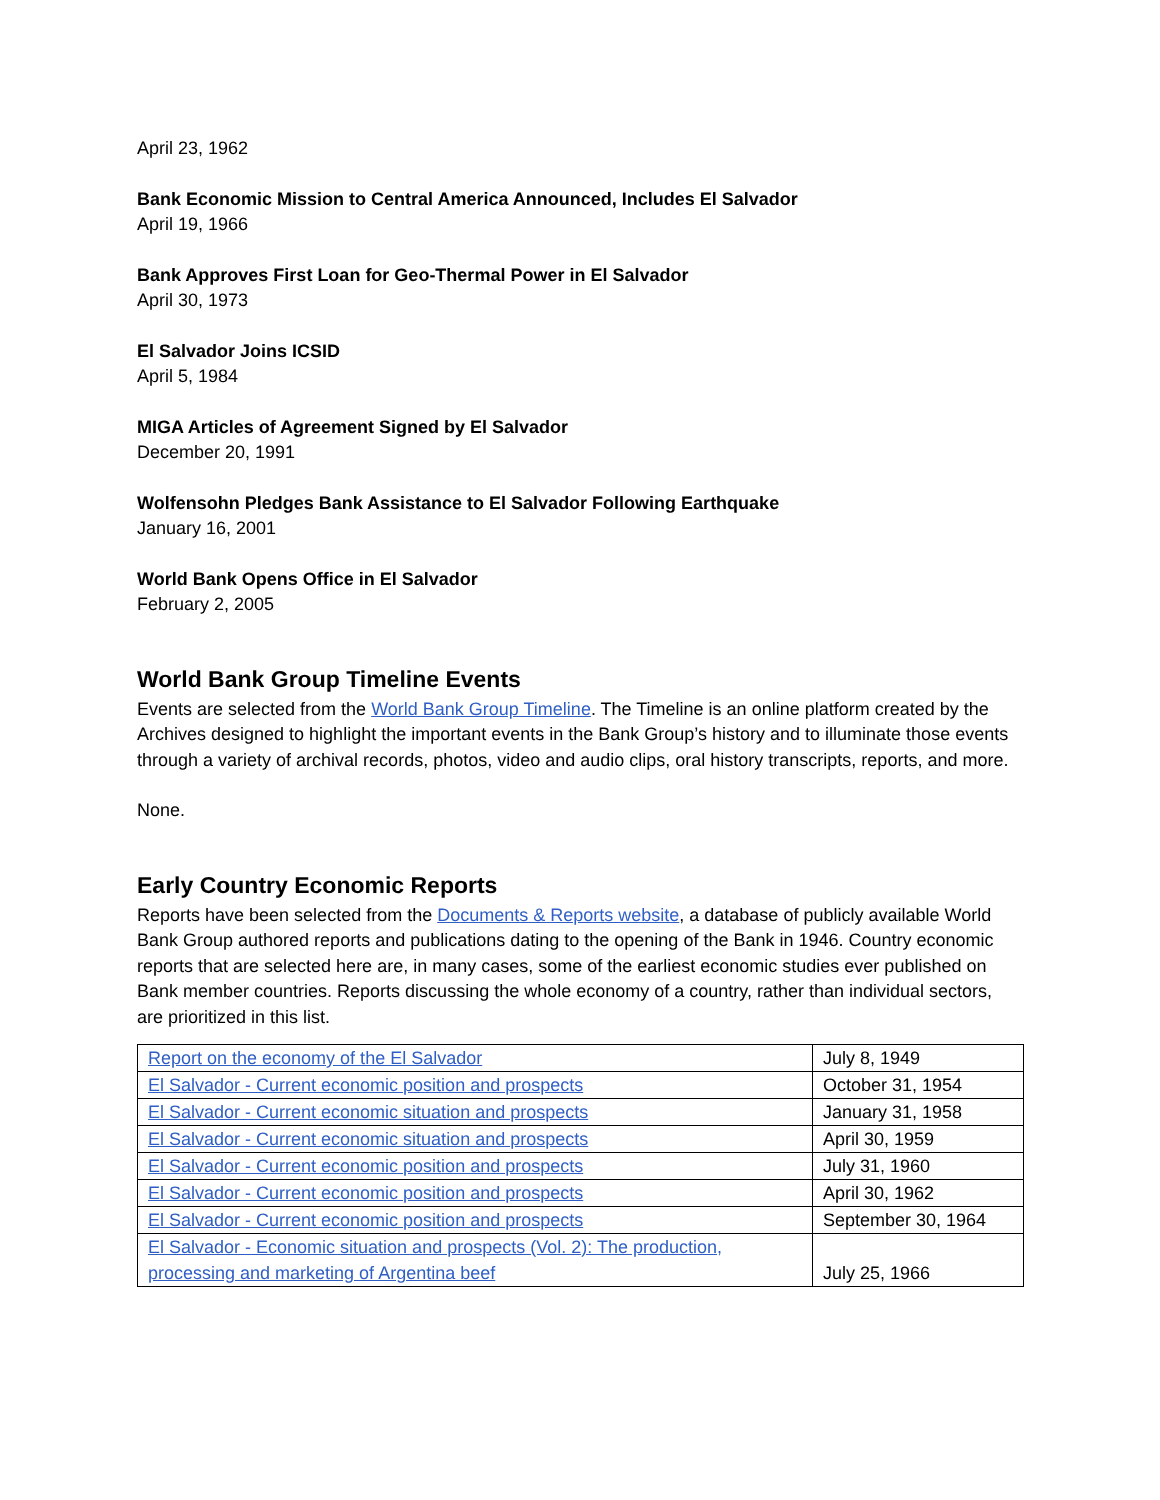April 23, 1962
Bank Economic Mission to Central America Announced, Includes El Salvador
April 19, 1966
Bank Approves First Loan for Geo-Thermal Power in El Salvador
April 30, 1973
El Salvador Joins ICSID
April 5, 1984
MIGA Articles of Agreement Signed by El Salvador
December 20, 1991
Wolfensohn Pledges Bank Assistance to El Salvador Following Earthquake
January 16, 2001
World Bank Opens Office in El Salvador
February 2, 2005
World Bank Group Timeline Events
Events are selected from the World Bank Group Timeline. The Timeline is an online platform created by the Archives designed to highlight the important events in the Bank Group’s history and to illuminate those events through a variety of archival records, photos, video and audio clips, oral history transcripts, reports, and more.
None.
Early Country Economic Reports
Reports have been selected from the Documents & Reports website, a database of publicly available World Bank Group authored reports and publications dating to the opening of the Bank in 1946. Country economic reports that are selected here are, in many cases, some of the earliest economic studies ever published on Bank member countries. Reports discussing the whole economy of a country, rather than individual sectors, are prioritized in this list.
| Report on the economy of the El Salvador | July 8, 1949 |
| El Salvador - Current economic position and prospects | October 31, 1954 |
| El Salvador - Current economic situation and prospects | January 31, 1958 |
| El Salvador - Current economic situation and prospects | April 30, 1959 |
| El Salvador - Current economic position and prospects | July 31, 1960 |
| El Salvador - Current economic position and prospects | April 30, 1962 |
| El Salvador - Current economic position and prospects | September 30, 1964 |
| El Salvador - Economic situation and prospects (Vol. 2): The production, processing and marketing of Argentina beef | July 25, 1966 |